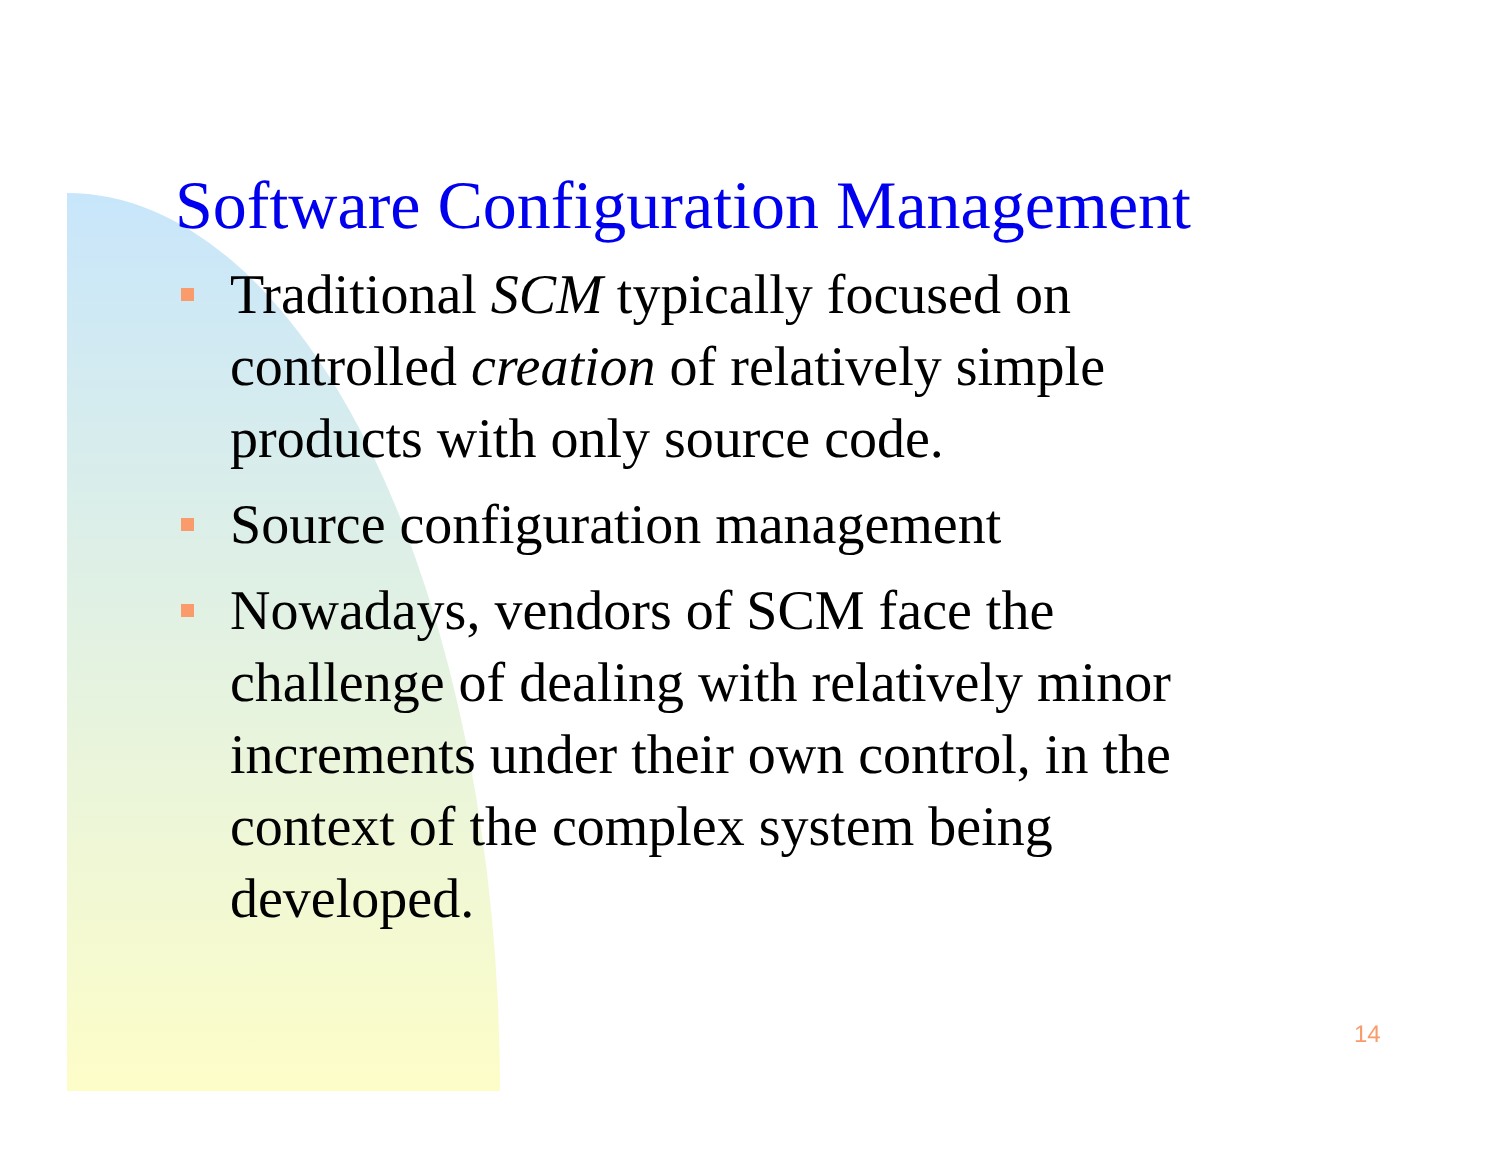Software Configuration Management
Traditional SCM typically focused on controlled creation of relatively simple products with only source code.
Source configuration management
Nowadays, vendors of SCM face the challenge of dealing with relatively minor increments under their own control, in the context of the complex system being developed.
14